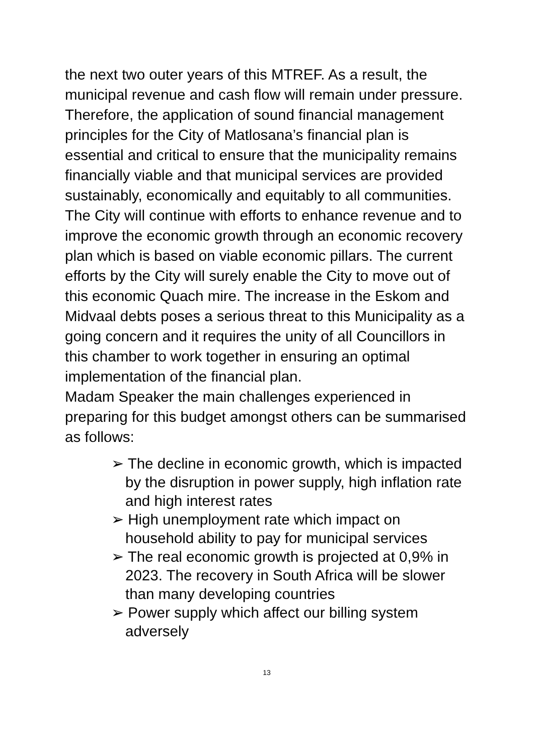the next two outer years of this MTREF. As a result, the municipal revenue and cash flow will remain under pressure. Therefore, the application of sound financial management principles for the City of Matlosana’s financial plan is essential and critical to ensure that the municipality remains financially viable and that municipal services are provided sustainably, economically and equitably to all communities.
The City will continue with efforts to enhance revenue and to improve the economic growth through an economic recovery plan which is based on viable economic pillars. The current efforts by the City will surely enable the City to move out of this economic Quach mire. The increase in the Eskom and Midvaal debts poses a serious threat to this Municipality as a going concern and it requires the unity of all Councillors in this chamber to work together in ensuring an optimal implementation of the financial plan.
Madam Speaker the main challenges experienced in preparing for this budget amongst others can be summarised as follows:
➢ The decline in economic growth, which is impacted by the disruption in power supply, high inflation rate and high interest rates
➢ High unemployment rate which impact on household ability to pay for municipal services
➢ The real economic growth is projected at 0,9% in 2023. The recovery in South Africa will be slower than many developing countries
➢ Power supply which affect our billing system adversely
13